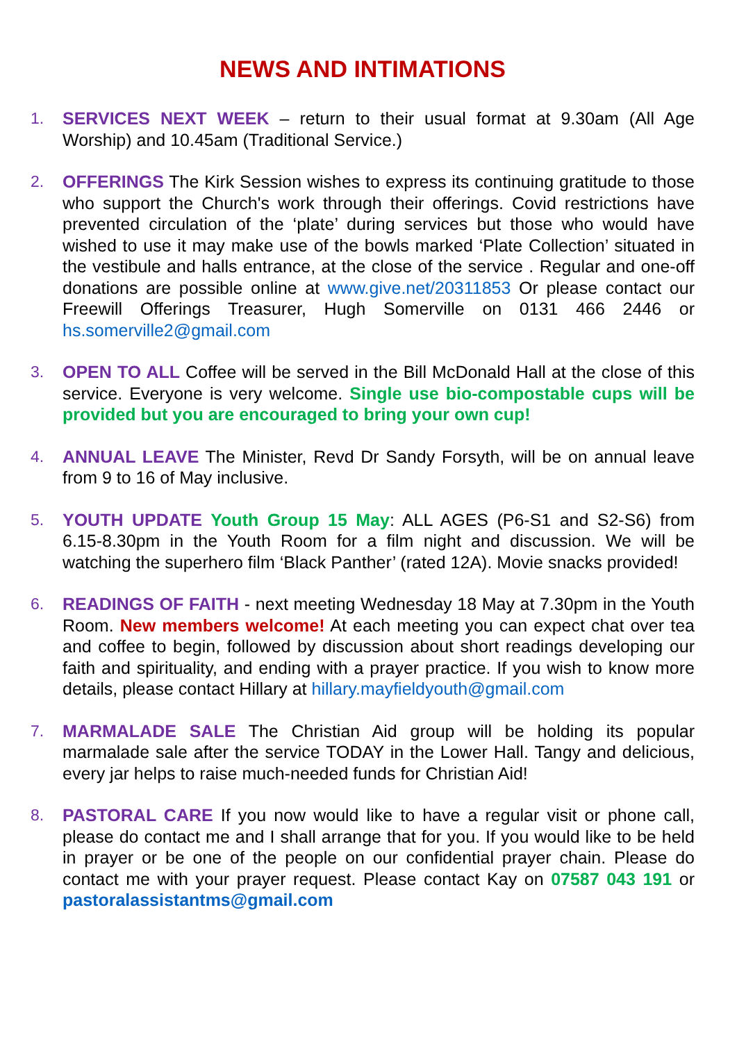NEWS AND INTIMATIONS
1. SERVICES NEXT WEEK – return to their usual format at 9.30am (All Age Worship) and 10.45am (Traditional Service.)
2. OFFERINGS The Kirk Session wishes to express its continuing gratitude to those who support the Church's work through their offerings. Covid restrictions have prevented circulation of the ‘plate’ during services but those who would have wished to use it may make use of the bowls marked ‘Plate Collection’ situated in the vestibule and halls entrance, at the close of the service . Regular and one-off donations are possible online at www.give.net/20311853 Or please contact our Freewill Offerings Treasurer, Hugh Somerville on 0131 466 2446 or hs.somerville2@gmail.com
3. OPEN TO ALL Coffee will be served in the Bill McDonald Hall at the close of this service. Everyone is very welcome. Single use bio-compostable cups will be provided but you are encouraged to bring your own cup!
4. ANNUAL LEAVE The Minister, Revd Dr Sandy Forsyth, will be on annual leave from 9 to 16 of May inclusive.
5. YOUTH UPDATE Youth Group 15 May: ALL AGES (P6-S1 and S2-S6) from 6.15-8.30pm in the Youth Room for a film night and discussion. We will be watching the superhero film ‘Black Panther’ (rated 12A). Movie snacks provided!
6. READINGS OF FAITH - next meeting Wednesday 18 May at 7.30pm in the Youth Room. New members welcome! At each meeting you can expect chat over tea and coffee to begin, followed by discussion about short readings developing our faith and spirituality, and ending with a prayer practice. If you wish to know more details, please contact Hillary at hillary.mayfieldyouth@gmail.com
7. MARMALADE SALE The Christian Aid group will be holding its popular marmalade sale after the service TODAY in the Lower Hall. Tangy and delicious, every jar helps to raise much-needed funds for Christian Aid!
8. PASTORAL CARE If you now would like to have a regular visit or phone call, please do contact me and I shall arrange that for you. If you would like to be held in prayer or be one of the people on our confidential prayer chain. Please do contact me with your prayer request. Please contact Kay on 07587 043 191 or pastoralassistantms@gmail.com